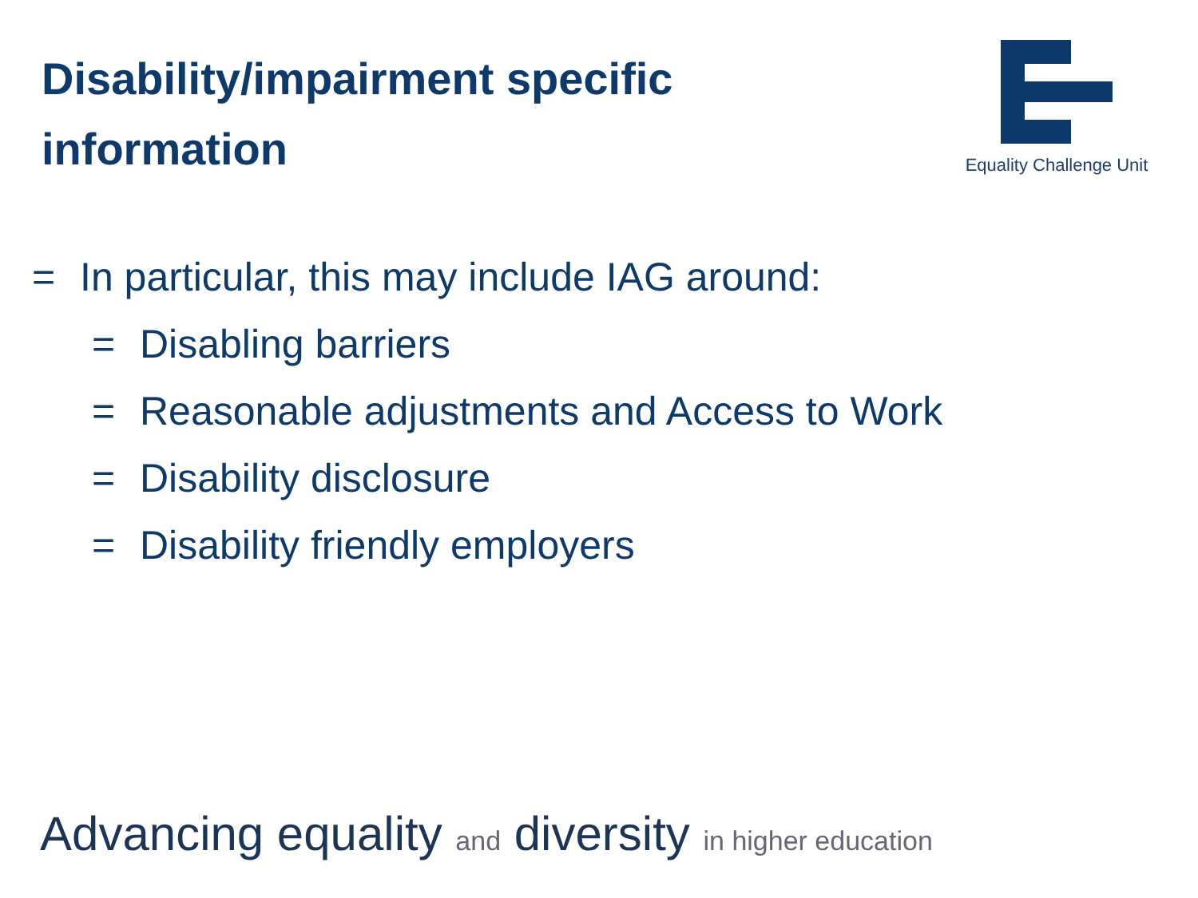Disability/impairment specific
information
Equality Challenge Unit
= In particular, this may include IAG around:
= Disabling barriers
= Reasonable adjustments and Access to Work
= Disability disclosure
= Disability friendly employers
Advancing equality and diversity in higher education